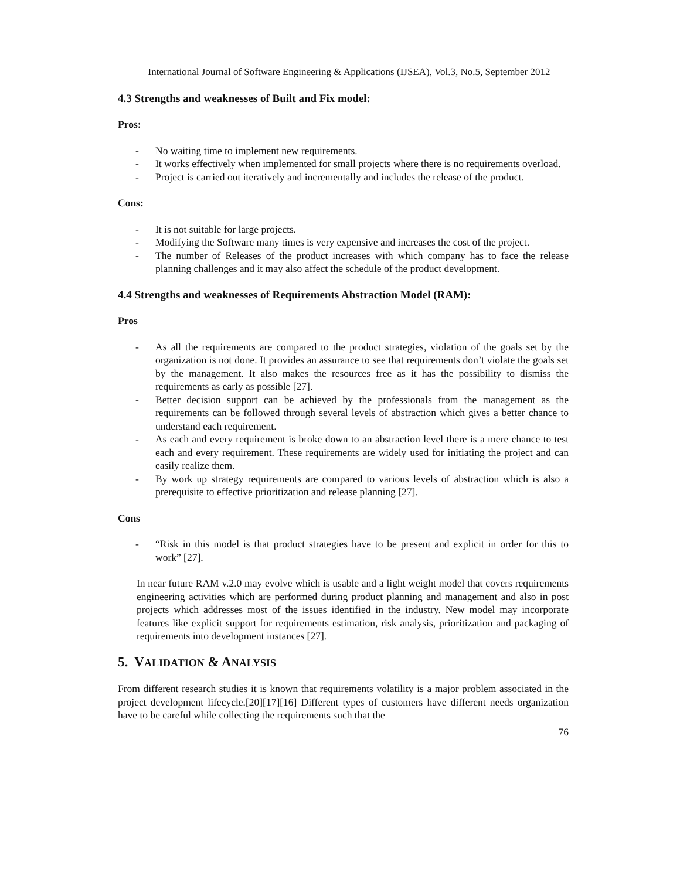International Journal of Software Engineering & Applications (IJSEA), Vol.3, No.5, September 2012
4.3 Strengths and weaknesses of Built and Fix model:
Pros:
- No waiting time to implement new requirements.
- It works effectively when implemented for small projects where there is no requirements overload.
- Project is carried out iteratively and incrementally and includes the release of the product.
Cons:
- It is not suitable for large projects.
- Modifying the Software many times is very expensive and increases the cost of the project.
- The number of Releases of the product increases with which company has to face the release planning challenges and it may also affect the schedule of the product development.
4.4 Strengths and weaknesses of Requirements Abstraction Model (RAM):
Pros
- As all the requirements are compared to the product strategies, violation of the goals set by the organization is not done. It provides an assurance to see that requirements don’t violate the goals set by the management. It also makes the resources free as it has the possibility to dismiss the requirements as early as possible [27].
- Better decision support can be achieved by the professionals from the management as the requirements can be followed through several levels of abstraction which gives a better chance to understand each requirement.
- As each and every requirement is broke down to an abstraction level there is a mere chance to test each and every requirement. These requirements are widely used for initiating the project and can easily realize them.
- By work up strategy requirements are compared to various levels of abstraction which is also a prerequisite to effective prioritization and release planning [27].
Cons
- “Risk in this model is that product strategies have to be present and explicit in order for this to work” [27].
In near future RAM v.2.0 may evolve which is usable and a light weight model that covers requirements engineering activities which are performed during product planning and management and also in post projects which addresses most of the issues identified in the industry. New model may incorporate features like explicit support for requirements estimation, risk analysis, prioritization and packaging of requirements into development instances [27].
5. VALIDATION & ANALYSIS
From different research studies it is known that requirements volatility is a major problem associated in the project development lifecycle.[20][17][16] Different types of customers have different needs organization have to be careful while collecting the requirements such that the
76